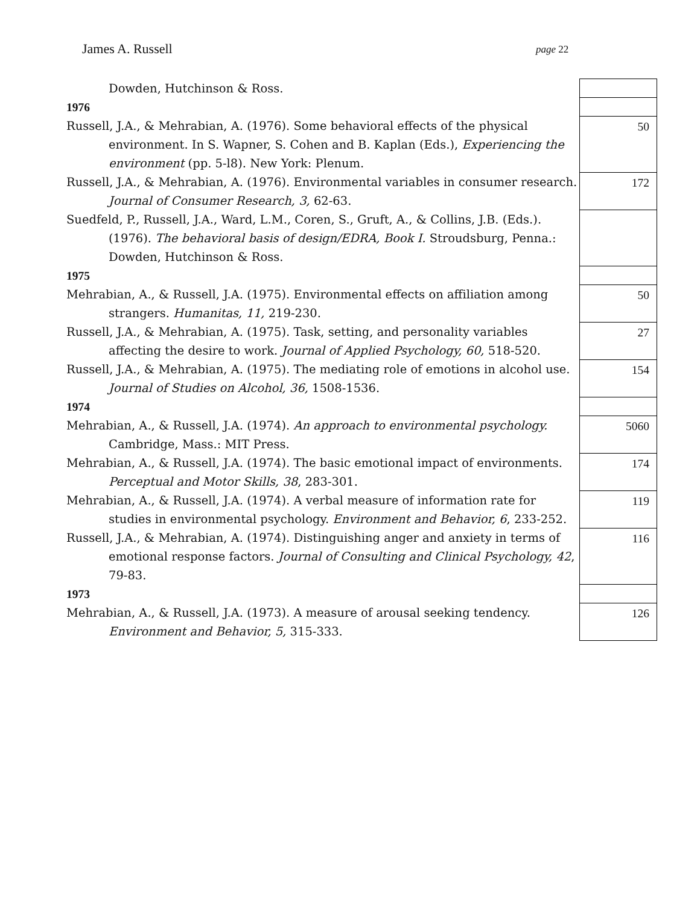James A. Russell page 22
| Dowden, Hutchinson & Ross. | |
| 1976 | |
| Russell, J.A., & Mehrabian, A. (1976). Some behavioral effects of the physical environment. In S. Wapner, S. Cohen and B. Kaplan (Eds.), Experiencing the environment (pp. 5-l8). New York: Plenum. | 50 |
| Russell, J.A., & Mehrabian, A. (1976). Environmental variables in consumer research. Journal of Consumer Research, 3, 62-63. | 172 |
| Suedfeld, P., Russell, J.A., Ward, L.M., Coren, S., Gruft, A., & Collins, J.B. (Eds.). (1976). The behavioral basis of design/EDRA, Book I. Stroudsburg, Penna.: Dowden, Hutchinson & Ross. | |
| 1975 | |
| Mehrabian, A., & Russell, J.A. (1975). Environmental effects on affiliation among strangers. Humanitas, 11, 219-230. | 50 |
| Russell, J.A., & Mehrabian, A. (1975). Task, setting, and personality variables affecting the desire to work. Journal of Applied Psychology, 60, 518-520. | 27 |
| Russell, J.A., & Mehrabian, A. (1975). The mediating role of emotions in alcohol use. Journal of Studies on Alcohol, 36, 1508-1536. | 154 |
| 1974 | |
| Mehrabian, A., & Russell, J.A. (1974). An approach to environmental psychology. Cambridge, Mass.: MIT Press. | 5060 |
| Mehrabian, A., & Russell, J.A. (1974). The basic emotional impact of environments. Perceptual and Motor Skills, 38 , 283-301. | 174 |
| Mehrabian, A., & Russell, J.A. (1974). A verbal measure of information rate for studies in environmental psychology. Environment and Behavior, 6 , 233-252. | 119 |
| Russell, J.A., & Mehrabian, A. (1974). Distinguishing anger and anxiety in terms of emotional response factors. Journal of Consulting and Clinical Psychology, 42 , 79-83. | 116 |
| 1973 | |
| Mehrabian, A., & Russell, J.A. (1973). A measure of arousal seeking tendency. Environment and Behavior, 5, 315-333. | 126 |